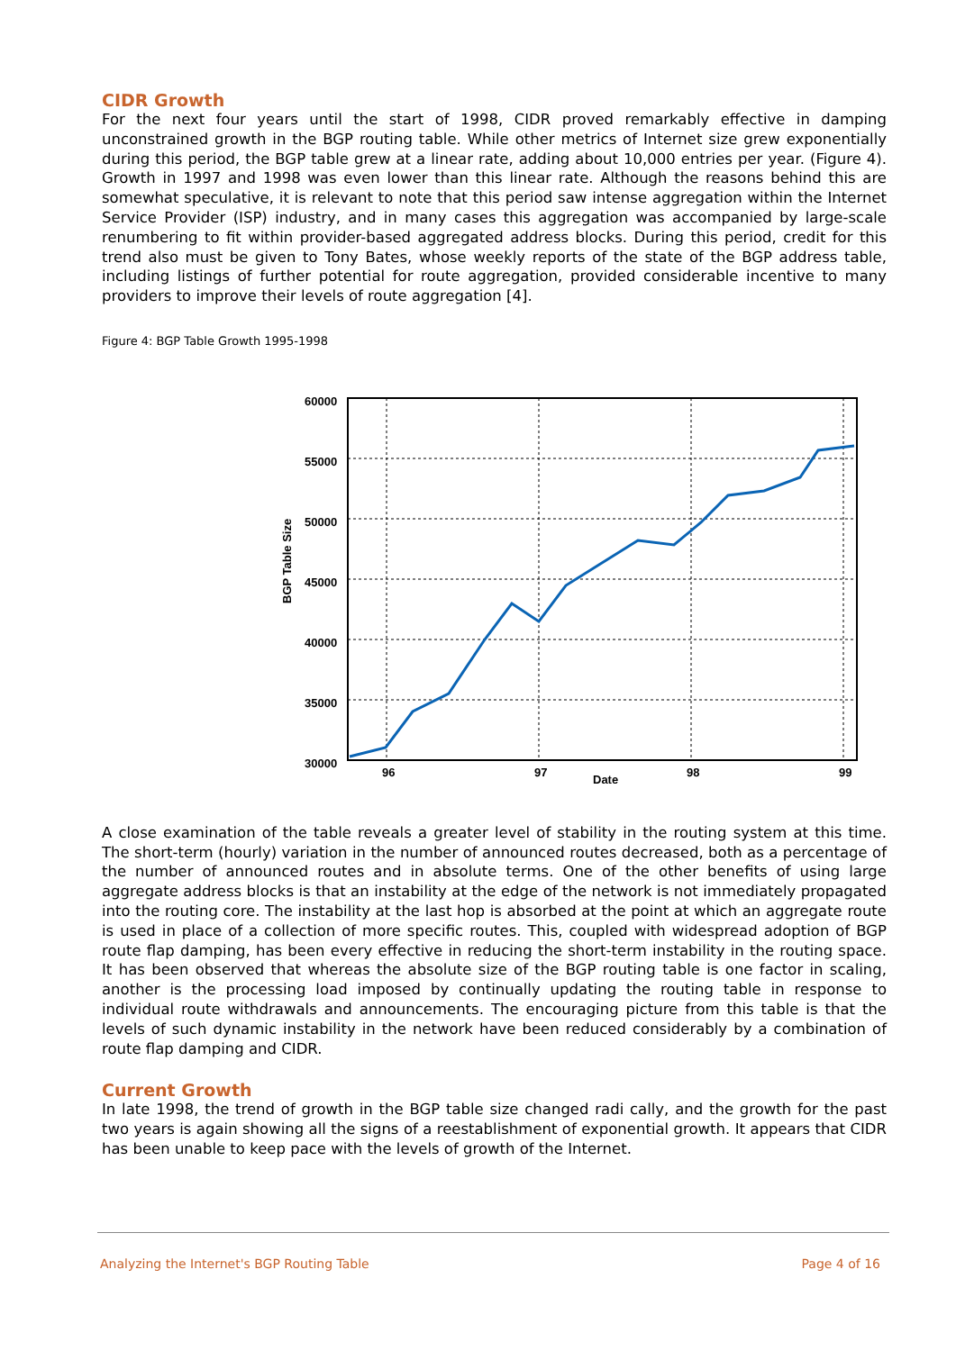CIDR Growth
For the next four years until the start of 1998, CIDR proved remarkably effective in damping unconstrained growth in the BGP routing table. While other metrics of Internet size grew exponentially during this period, the BGP table grew at a linear rate, adding about 10,000 entries per year. (Figure 4). Growth in 1997 and 1998 was even lower than this linear rate. Although the reasons behind this are somewhat speculative, it is relevant to note that this period saw intense aggregation within the Internet Service Provider (ISP) industry, and in many cases this aggregation was accompanied by large-scale renumbering to fit within provider-based aggregated address blocks. During this period, credit for this trend also must be given to Tony Bates, whose weekly reports of the state of the BGP address table, including listings of further potential for route aggregation, provided considerable incentive to many providers to improve their levels of route aggregation [4].
Figure 4: BGP Table Growth 1995-1998
BGP Table Size
60000
55000
50000
45000
40000
35000
30000
96
97
Date
98
99
A close examination of the table reveals a greater level of stability in the routing system at this time. The short-term (hourly) variation in the number of announced routes decreased, both as a percentage of the number of announced routes and in absolute terms. One of the other benefits of using large aggregate address blocks is that an instability at the edge of the network is not immediately propagated into the routing core. The instability at the last hop is absorbed at the point at which an aggregate route is used in place of a collection of more specific routes. This, coupled with widespread adoption of BGP route flap damping, has been every effective in reducing the short-term instability in the routing space. It has been observed that whereas the absolute size of the BGP routing table is one factor in scaling, another is the processing load imposed by continually updating the routing table in response to individual route withdrawals and announcements. The encouraging picture from this table is that the levels of such dynamic instability in the network have been reduced considerably by a combination of route flap damping and CIDR.
Current Growth
In late 1998, the trend of growth in the BGP table size changed radi cally, and the growth for the past two years is again showing all the signs of a reestablishment of exponential growth. It appears that CIDR has been unable to keep pace with the levels of growth of the Internet.
Analyzing the Internet's BGP Routing Table Page 4 of 16